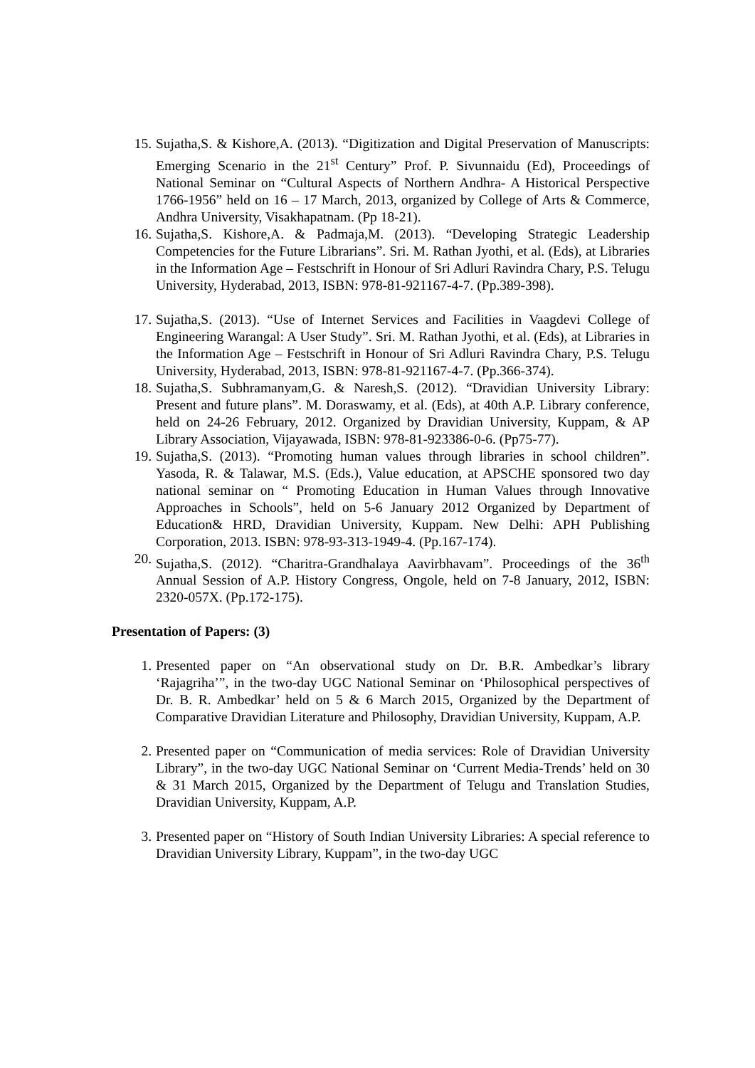15. Sujatha,S. & Kishore,A. (2013). “Digitization and Digital Preservation of Manuscripts: Emerging Scenario in the 21<sup>st</sup> Century” Prof. P. Sivunnaidu (Ed), Proceedings of National Seminar on “Cultural Aspects of Northern Andhra- A Historical Perspective 1766-1956” held on 16 – 17 March, 2013, organized by College of Arts & Commerce, Andhra University, Visakhapatnam. (Pp 18-21).
16. Sujatha,S. Kishore,A. & Padmaja,M. (2013). “Developing Strategic Leadership Competencies for the Future Librarians”. Sri. M. Rathan Jyothi, et al. (Eds), at Libraries in the Information Age – Festschrift in Honour of Sri Adluri Ravindra Chary, P.S. Telugu University, Hyderabad, 2013, ISBN: 978-81-921167-4-7. (Pp.389-398).
17. Sujatha,S. (2013). “Use of Internet Services and Facilities in Vaagdevi College of Engineering Warangal: A User Study”. Sri. M. Rathan Jyothi, et al. (Eds), at Libraries in the Information Age – Festschrift in Honour of Sri Adluri Ravindra Chary, P.S. Telugu University, Hyderabad, 2013, ISBN: 978-81-921167-4-7. (Pp.366-374).
18. Sujatha,S. Subhramanyam,G. & Naresh,S. (2012). “Dravidian University Library: Present and future plans”. M. Doraswamy, et al. (Eds), at 40th A.P. Library conference, held on 24-26 February, 2012. Organized by Dravidian University, Kuppam, & AP Library Association, Vijayawada, ISBN: 978-81-923386-0-6. (Pp75-77).
19. Sujatha,S. (2013). “Promoting human values through libraries in school children”. Yasoda, R. & Talawar, M.S. (Eds.), Value education, at APSCHE sponsored two day national seminar on “ Promoting Education in Human Values through Innovative Approaches in Schools”, held on 5-6 January 2012 Organized by Department of Education& HRD, Dravidian University, Kuppam. New Delhi: APH Publishing Corporation, 2013. ISBN: 978-93-313-1949-4. (Pp.167-174).
20. Sujatha,S. (2012). “Charitra-Grandhalaya Aavirbhavam”. Proceedings of the 36<sup>th</sup> Annual Session of A.P. History Congress, Ongole, held on 7-8 January, 2012, ISBN: 2320-057X. (Pp.172-175).
Presentation of Papers: (3)
1. Presented paper on “An observational study on Dr. B.R. Ambedkar’s library ‘Rajagriha’”, in the two-day UGC National Seminar on ‘Philosophical perspectives of Dr. B. R. Ambedkar’ held on 5 & 6 March 2015, Organized by the Department of Comparative Dravidian Literature and Philosophy, Dravidian University, Kuppam, A.P.
2. Presented paper on “Communication of media services: Role of Dravidian University Library”, in the two-day UGC National Seminar on ‘Current Media-Trends’ held on 30 & 31 March 2015, Organized by the Department of Telugu and Translation Studies, Dravidian University, Kuppam, A.P.
3. Presented paper on “History of South Indian University Libraries: A special reference to Dravidian University Library, Kuppam”, in the two-day UGC